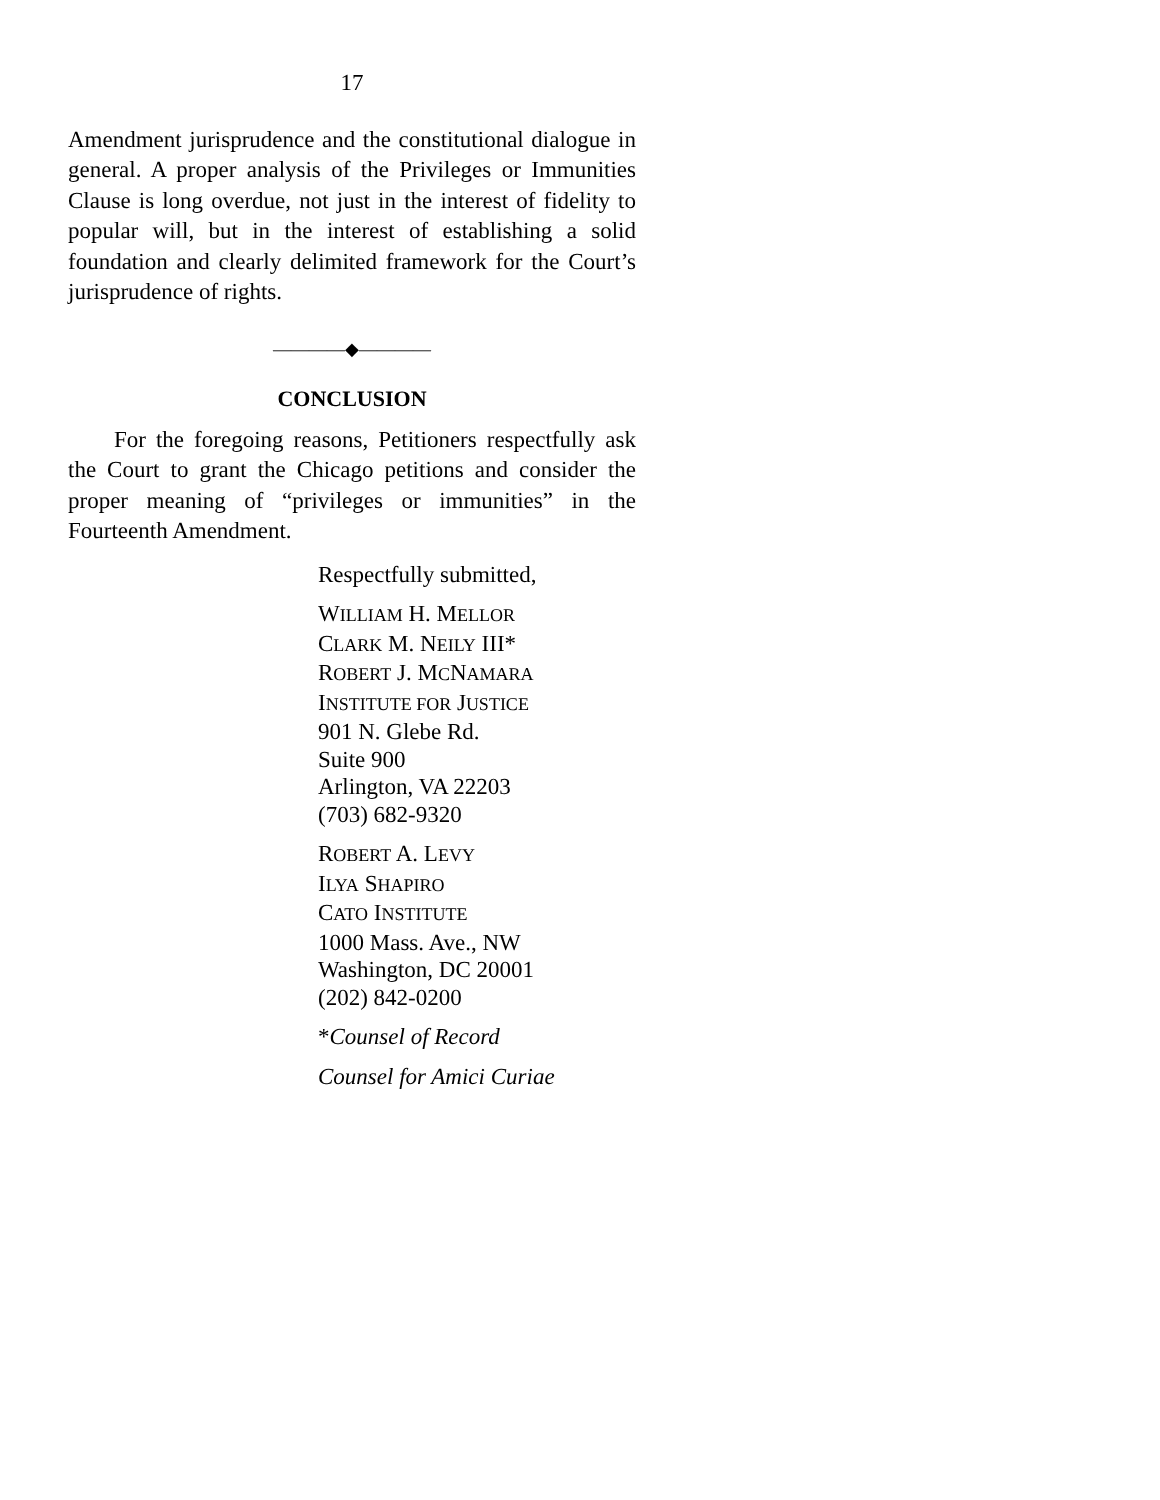17
Amendment jurisprudence and the constitutional dialogue in general. A proper analysis of the Privileges or Immunities Clause is long overdue, not just in the interest of fidelity to popular will, but in the interest of establishing a solid foundation and clearly delimited framework for the Court’s jurisprudence of rights.
————◆————
CONCLUSION
For the foregoing reasons, Petitioners respectfully ask the Court to grant the Chicago petitions and consider the proper meaning of “privileges or immunities” in the Fourteenth Amendment.
Respectfully submitted,
WILLIAM H. MELLOR
CLARK M. NEILY III*
ROBERT J. MCNAMARA
INSTITUTE FOR JUSTICE
901 N. Glebe Rd.
Suite 900
Arlington, VA 22203
(703) 682-9320
ROBERT A. LEVY
ILYA SHAPIRO
CATO INSTITUTE
1000 Mass. Ave., NW
Washington, DC 20001
(202) 842-0200
*Counsel of Record
Counsel for Amici Curiae